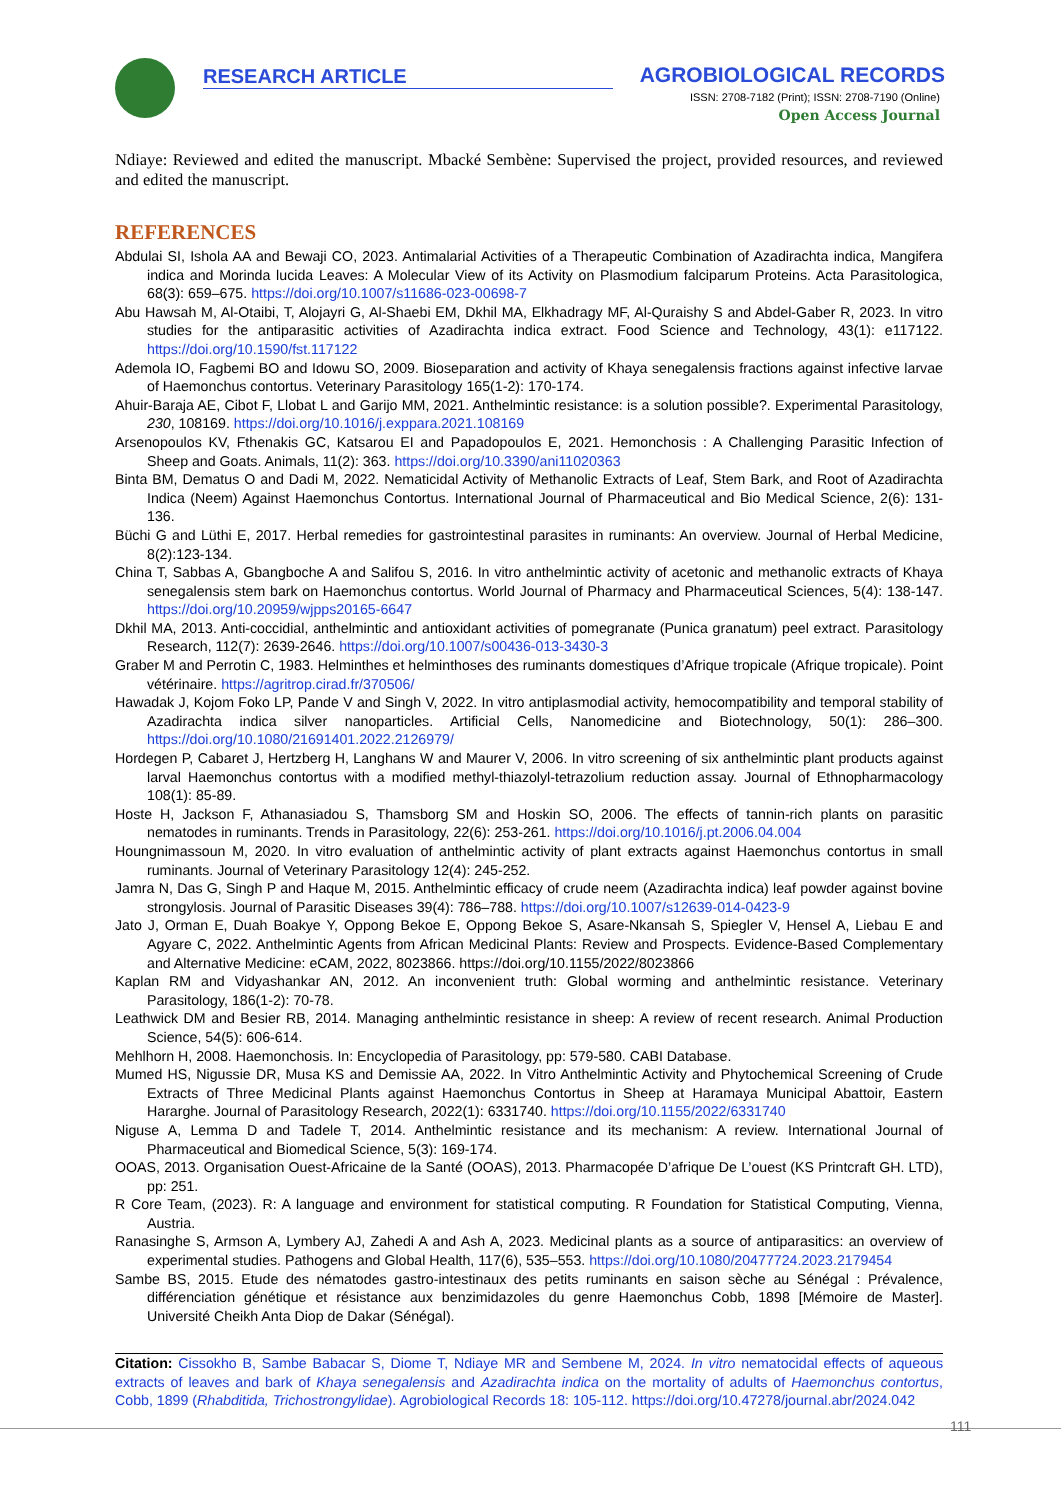RESEARCH ARTICLE AGROBIOLOGICAL RECORDS
ISSN: 2708-7182 (Print); ISSN: 2708-7190 (Online)
Open Access Journal
Ndiaye: Reviewed and edited the manuscript. Mbacké Sembène: Supervised the project, provided resources, and reviewed and edited the manuscript.
REFERENCES
Abdulai SI, Ishola AA and Bewaji CO, 2023. Antimalarial Activities of a Therapeutic Combination of Azadirachta indica, Mangifera indica and Morinda lucida Leaves: A Molecular View of its Activity on Plasmodium falciparum Proteins. Acta Parasitologica, 68(3): 659–675. https://doi.org/10.1007/s11686-023-00698-7
Abu Hawsah M, Al-Otaibi, T, Alojayri G, Al-Shaebi EM, Dkhil MA, Elkhadragy MF, Al-Quraishy S and Abdel-Gaber R, 2023. In vitro studies for the antiparasitic activities of Azadirachta indica extract. Food Science and Technology, 43(1): e117122. https://doi.org/10.1590/fst.117122
Ademola IO, Fagbemi BO and Idowu SO, 2009. Bioseparation and activity of Khaya senegalensis fractions against infective larvae of Haemonchus contortus. Veterinary Parasitology 165(1-2): 170-174.
Ahuir-Baraja AE, Cibot F, Llobat L and Garijo MM, 2021. Anthelmintic resistance: is a solution possible?. Experimental Parasitology, 230, 108169. https://doi.org/10.1016/j.exppara.2021.108169
Arsenopoulos KV, Fthenakis GC, Katsarou EI and Papadopoulos E, 2021. Hemonchosis : A Challenging Parasitic Infection of Sheep and Goats. Animals, 11(2): 363. https://doi.org/10.3390/ani11020363
Binta BM, Dematus O and Dadi M, 2022. Nematicidal Activity of Methanolic Extracts of Leaf, Stem Bark, and Root of Azadirachta Indica (Neem) Against Haemonchus Contortus. International Journal of Pharmaceutical and Bio Medical Science, 2(6): 131-136.
Büchi G and Lüthi E, 2017. Herbal remedies for gastrointestinal parasites in ruminants: An overview. Journal of Herbal Medicine, 8(2):123-134.
China T, Sabbas A, Gbangboche A and Salifou S, 2016. In vitro anthelmintic activity of acetonic and methanolic extracts of Khaya senegalensis stem bark on Haemonchus contortus. World Journal of Pharmacy and Pharmaceutical Sciences, 5(4): 138-147. https://doi.org/10.20959/wjpps20165-6647
Dkhil MA, 2013. Anti-coccidial, anthelmintic and antioxidant activities of pomegranate (Punica granatum) peel extract. Parasitology Research, 112(7): 2639-2646. https://doi.org/10.1007/s00436-013-3430-3
Graber M and Perrotin C, 1983. Helminthes et helminthoses des ruminants domestiques d’Afrique tropicale (Afrique tropicale). Point vétérinaire. https://agritrop.cirad.fr/370506/
Hawadak J, Kojom Foko LP, Pande V and Singh V, 2022. In vitro antiplasmodial activity, hemocompatibility and temporal stability of Azadirachta indica silver nanoparticles. Artificial Cells, Nanomedicine and Biotechnology, 50(1): 286–300. https://doi.org/10.1080/21691401.2022.2126979/
Hordegen P, Cabaret J, Hertzberg H, Langhans W and Maurer V, 2006. In vitro screening of six anthelmintic plant products against larval Haemonchus contortus with a modified methyl-thiazolyl-tetrazolium reduction assay. Journal of Ethnopharmacology 108(1): 85-89.
Hoste H, Jackson F, Athanasiadou S, Thamsborg SM and Hoskin SO, 2006. The effects of tannin-rich plants on parasitic nematodes in ruminants. Trends in Parasitology, 22(6): 253-261. https://doi.org/10.1016/j.pt.2006.04.004
Houngnimassoun M, 2020. In vitro evaluation of anthelmintic activity of plant extracts against Haemonchus contortus in small ruminants. Journal of Veterinary Parasitology 12(4): 245-252.
Jamra N, Das G, Singh P and Haque M, 2015. Anthelmintic efficacy of crude neem (Azadirachta indica) leaf powder against bovine strongylosis. Journal of Parasitic Diseases 39(4): 786–788. https://doi.org/10.1007/s12639-014-0423-9
Jato J, Orman E, Duah Boakye Y, Oppong Bekoe E, Oppong Bekoe S, Asare-Nkansah S, Spiegler V, Hensel A, Liebau E and Agyare C, 2022. Anthelmintic Agents from African Medicinal Plants: Review and Prospects. Evidence-Based Complementary and Alternative Medicine: eCAM, 2022, 8023866. https://doi.org/10.1155/2022/8023866
Kaplan RM and Vidyashankar AN, 2012. An inconvenient truth: Global worming and anthelmintic resistance. Veterinary Parasitology, 186(1-2): 70-78.
Leathwick DM and Besier RB, 2014. Managing anthelmintic resistance in sheep: A review of recent research. Animal Production Science, 54(5): 606-614.
Mehlhorn H, 2008. Haemonchosis. In: Encyclopedia of Parasitology, pp: 579-580. CABI Database.
Mumed HS, Nigussie DR, Musa KS and Demissie AA, 2022. In Vitro Anthelmintic Activity and Phytochemical Screening of Crude Extracts of Three Medicinal Plants against Haemonchus Contortus in Sheep at Haramaya Municipal Abattoir, Eastern Hararghe. Journal of Parasitology Research, 2022(1): 6331740. https://doi.org/10.1155/2022/6331740
Niguse A, Lemma D and Tadele T, 2014. Anthelmintic resistance and its mechanism: A review. International Journal of Pharmaceutical and Biomedical Science, 5(3): 169-174.
OOAS, 2013. Organisation Ouest-Africaine de la Santé (OOAS), 2013. Pharmacopée D’afrique De L’ouest (KS Printcraft GH. LTD), pp: 251.
R Core Team, (2023). R: A language and environment for statistical computing. R Foundation for Statistical Computing, Vienna, Austria.
Ranasinghe S, Armson A, Lymbery AJ, Zahedi A and Ash A, 2023. Medicinal plants as a source of antiparasitics: an overview of experimental studies. Pathogens and Global Health, 117(6), 535–553. https://doi.org/10.1080/20477724.2023.2179454
Sambe BS, 2015. Etude des nématodes gastro-intestinaux des petits ruminants en saison sèche au Sénégal : Prévalence, différenciation génétique et résistance aux benzimidazoles du genre Haemonchus Cobb, 1898 [Mémoire de Master]. Université Cheikh Anta Diop de Dakar (Sénégal).
Citation: Cissokho B, Sambe Babacar S, Diome T, Ndiaye MR and Sembene M, 2024. In vitro nematocidal effects of aqueous extracts of leaves and bark of Khaya senegalensis and Azadirachta indica on the mortality of adults of Haemonchus contortus, Cobb, 1899 (Rhabditida, Trichostrongylidae). Agrobiological Records 18: 105-112. https://doi.org/10.47278/journal.abr/2024.042
111